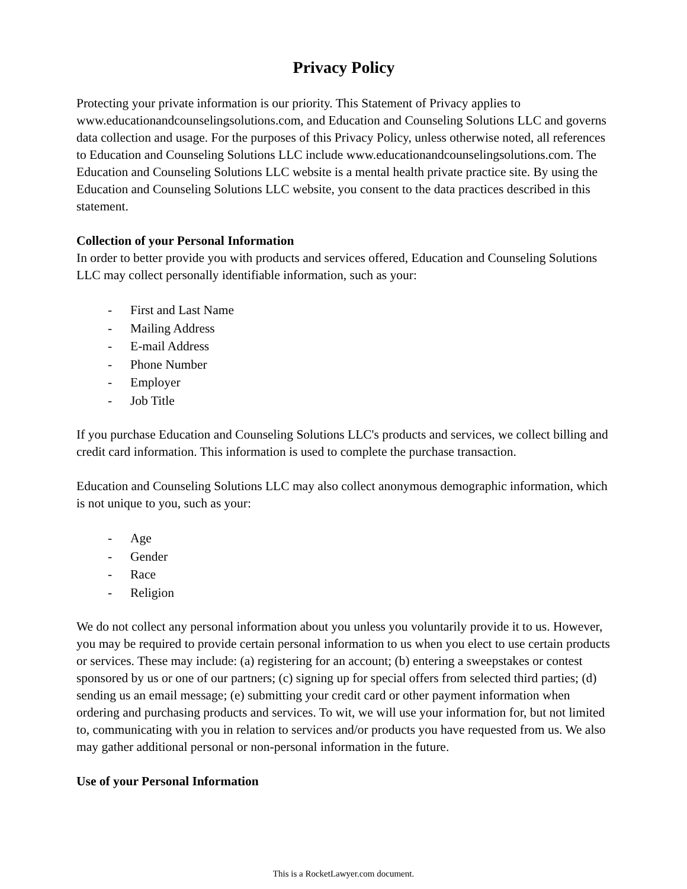Privacy Policy
Protecting your private information is our priority. This Statement of Privacy applies to www.educationandcounselingsolutions.com, and Education and Counseling Solutions LLC and governs data collection and usage. For the purposes of this Privacy Policy, unless otherwise noted, all references to Education and Counseling Solutions LLC include www.educationandcounselingsolutions.com. The Education and Counseling Solutions LLC website is a mental health private practice site. By using the Education and Counseling Solutions LLC website, you consent to the data practices described in this statement.
Collection of your Personal Information
In order to better provide you with products and services offered, Education and Counseling Solutions LLC may collect personally identifiable information, such as your:
- First and Last Name
- Mailing Address
- E-mail Address
- Phone Number
- Employer
- Job Title
If you purchase Education and Counseling Solutions LLC's products and services, we collect billing and credit card information. This information is used to complete the purchase transaction.
Education and Counseling Solutions LLC may also collect anonymous demographic information, which is not unique to you, such as your:
- Age
- Gender
- Race
- Religion
We do not collect any personal information about you unless you voluntarily provide it to us. However, you may be required to provide certain personal information to us when you elect to use certain products or services. These may include: (a) registering for an account; (b) entering a sweepstakes or contest sponsored by us or one of our partners; (c) signing up for special offers from selected third parties; (d) sending us an email message; (e) submitting your credit card or other payment information when ordering and purchasing products and services. To wit, we will use your information for, but not limited to, communicating with you in relation to services and/or products you have requested from us. We also may gather additional personal or non-personal information in the future.
Use of your Personal Information
This is a RocketLawyer.com document.